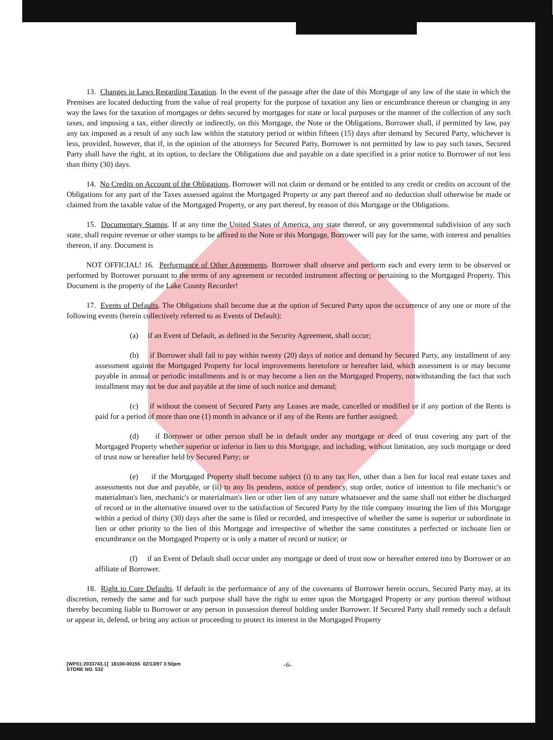13. Changes in Laws Regarding Taxation. In the event of the passage after the date of this Mortgage of any law of the state in which the Premises are located deducting from the value of real property for the purpose of taxation any lien or encumbrance thereon or changing in any way the laws for the taxation of mortgages or debts secured by mortgages for state or local purposes or the manner of the collection of any such taxes, and imposing a tax, either directly or indirectly, on this Mortgage, the Note or the Obligations, Borrower shall, if permitted by law, pay any tax imposed as a result of any such law within the statutory period or within fifteen (15) days after demand by Secured Party, whichever is less, provided, however, that if, in the opinion of the attorneys for Secured Party, Borrower is not permitted by law to pay such taxes, Secured Party shall have the right, at its option, to declare the Obligations due and payable on a date specified in a prior notice to Borrower of not less than thirty (30) days.
14. No Credits on Account of the Obligations. Borrower will not claim or demand or be entitled to any credit or credits on account of the Obligations for any part of the Taxes assessed against the Mortgaged Property or any part thereof and no deduction shall otherwise be made or claimed from the taxable value of the Mortgaged Property, or any part thereof, by reason of this Mortgage or the Obligations.
15. Documentary Stamps. If at any time the United States of America, any state thereof, or any governmental subdivision of any such state, shall require revenue or other stamps to be affixed to the Note or this Mortgage, Borrower will pay for the same, with interest and penalties thereon, if any. Document is
NOT OFFICIAL! 16. Performance of Other Agreements. Borrower shall observe and perform each and every term to be observed or performed by Borrower pursuant to the terms of any agreement or recorded instrument affecting or pertaining to the Mortgaged Property. This Document is the property of the Lake County Recorder!
17. Events of Defaults. The Obligations shall become due at the option of Secured Party upon the occurrence of any one or more of the following events (herein collectively referred to as Events of Default):
(a) if an Event of Default, as defined in the Security Agreement, shall occur;
(b) if Borrower shall fail to pay within twenty (20) days of notice and demand by Secured Party, any installment of any assessment against the Mortgaged Property for local improvements heretofore or hereafter laid, which assessment is or may become payable in annual or periodic installments and is or may become a lien on the Mortgaged Property, notwithstanding the fact that such installment may not be due and payable at the time of such notice and demand;
(c) if without the consent of Secured Party any Leases are made, cancelled or modified or if any portion of the Rents is paid for a period of more than one (1) month in advance or if any of the Rents are further assigned;
(d) if Borrower or other person shall be in default under any mortgage or deed of trust covering any part of the Mortgaged Property whether superior or inferior in lien to this Mortgage, and including, without limitation, any such mortgage or deed of trust now or hereafter held by Secured Party; or
(e) if the Mortgaged Property shall become subject (i) to any tax lien, other than a lien for local real estate taxes and assessments not due and payable, or (ii) to any lis pendens, notice of pendency, stop order, notice of intention to file mechanic's or materialman's lien, mechanic's or materialman's lien or other lien of any nature whatsoever and the same shall not either be discharged of record or in the alternative insured over to the satisfaction of Secured Party by the title company insuring the lien of this Mortgage within a period of thirty (30) days after the same is filed or recorded, and irrespective of whether the same is superior or subordinate in lien or other priority to the lien of this Mortgage and irrespective of whether the same constitutes a perfected or inchoate lien or encumbrance on the Mortgaged Property or is only a matter of record or notice; or
(f) if an Event of Default shall occur under any mortgage or deed of trust now or hereafter entered into by Borrower or an affiliate of Borrower.
18. Right to Cure Defaults. If default in the performance of any of the covenants of Borrower herein occurs, Secured Party may, at its discretion, remedy the same and for such purpose shall have the right to enter upon the Mortgaged Property or any portion thereof without thereby becoming liable to Borrower or any person in possession thereof holding under Borrower. If Secured Party shall remedy such a default or appear in, defend, or bring any action or proceeding to protect its interest in the Mortgaged Property
[WP01:2033743.1] 18100-00155 02/13/97 3:50pm
STORE NO. 532
-6-